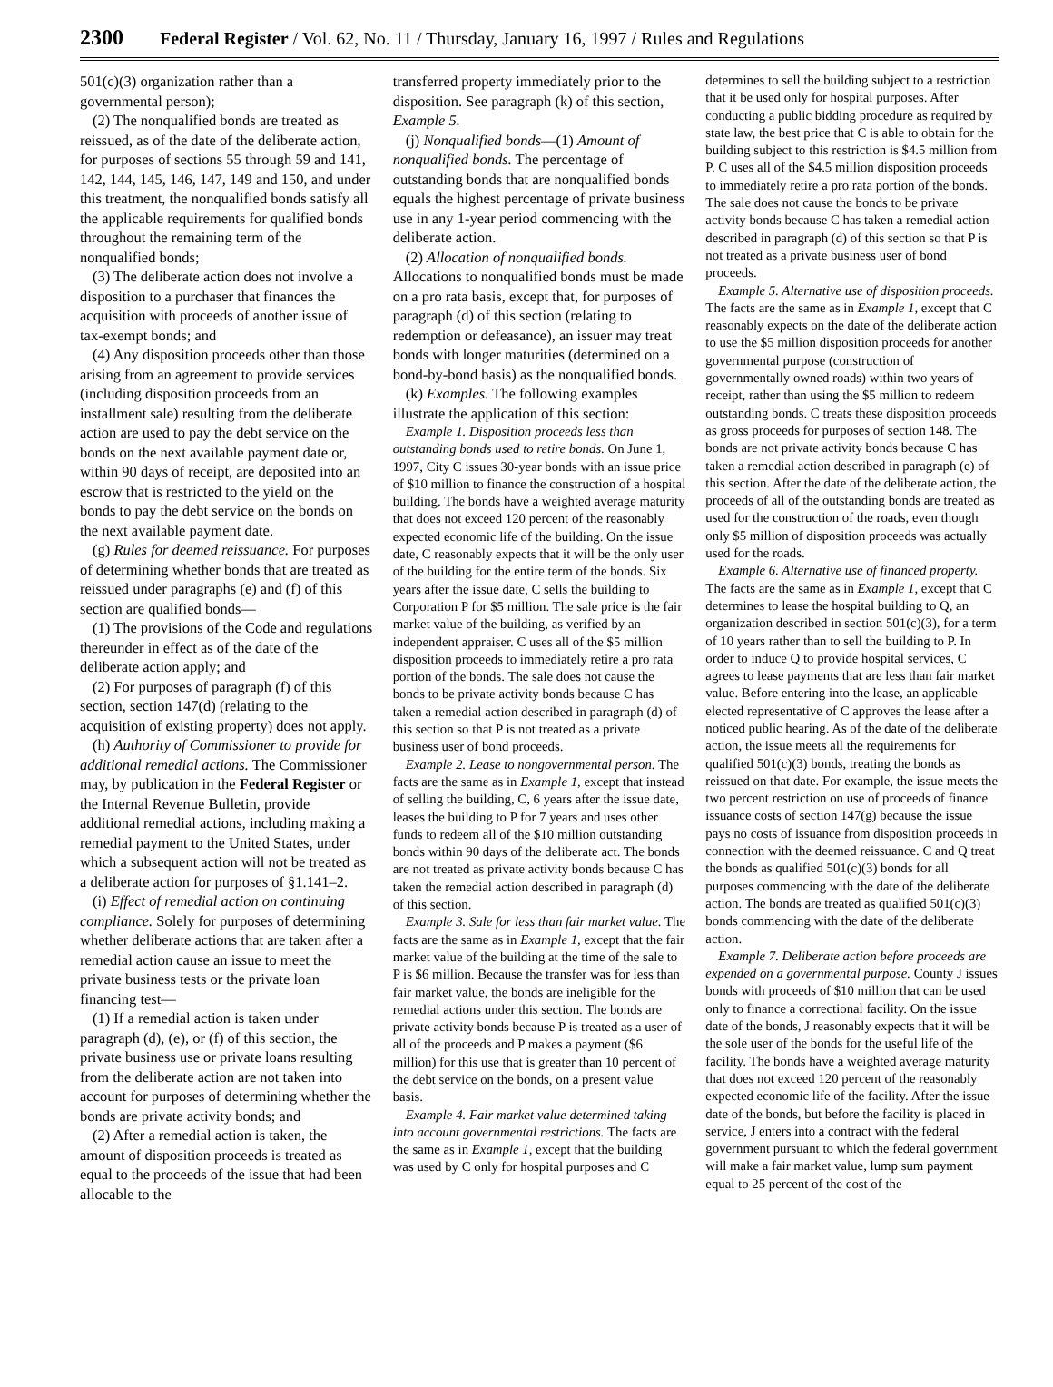2300 Federal Register / Vol. 62, No. 11 / Thursday, January 16, 1997 / Rules and Regulations
501(c)(3) organization rather than a governmental person);
(2) The nonqualified bonds are treated as reissued, as of the date of the deliberate action, for purposes of sections 55 through 59 and 141, 142, 144, 145, 146, 147, 149 and 150, and under this treatment, the nonqualified bonds satisfy all the applicable requirements for qualified bonds throughout the remaining term of the nonqualified bonds;
(3) The deliberate action does not involve a disposition to a purchaser that finances the acquisition with proceeds of another issue of tax-exempt bonds; and
(4) Any disposition proceeds other than those arising from an agreement to provide services (including disposition proceeds from an installment sale) resulting from the deliberate action are used to pay the debt service on the bonds on the next available payment date or, within 90 days of receipt, are deposited into an escrow that is restricted to the yield on the bonds to pay the debt service on the bonds on the next available payment date.
(g) Rules for deemed reissuance. For purposes of determining whether bonds that are treated as reissued under paragraphs (e) and (f) of this section are qualified bonds—
(1) The provisions of the Code and regulations thereunder in effect as of the date of the deliberate action apply; and
(2) For purposes of paragraph (f) of this section, section 147(d) (relating to the acquisition of existing property) does not apply.
(h) Authority of Commissioner to provide for additional remedial actions. The Commissioner may, by publication in the Federal Register or the Internal Revenue Bulletin, provide additional remedial actions, including making a remedial payment to the United States, under which a subsequent action will not be treated as a deliberate action for purposes of §1.141–2.
(i) Effect of remedial action on continuing compliance. Solely for purposes of determining whether deliberate actions that are taken after a remedial action cause an issue to meet the private business tests or the private loan financing test—
(1) If a remedial action is taken under paragraph (d), (e), or (f) of this section, the private business use or private loans resulting from the deliberate action are not taken into account for purposes of determining whether the bonds are private activity bonds; and
(2) After a remedial action is taken, the amount of disposition proceeds is treated as equal to the proceeds of the issue that had been allocable to the
transferred property immediately prior to the disposition. See paragraph (k) of this section, Example 5.
(j) Nonqualified bonds—(1) Amount of nonqualified bonds. The percentage of outstanding bonds that are nonqualified bonds equals the highest percentage of private business use in any 1-year period commencing with the deliberate action.
(2) Allocation of nonqualified bonds. Allocations to nonqualified bonds must be made on a pro rata basis, except that, for purposes of paragraph (d) of this section (relating to redemption or defeasance), an issuer may treat bonds with longer maturities (determined on a bond-by-bond basis) as the nonqualified bonds.
(k) Examples. The following examples illustrate the application of this section:
Example 1. Disposition proceeds less than outstanding bonds used to retire bonds. On June 1, 1997, City C issues 30-year bonds with an issue price of $10 million to finance the construction of a hospital building. The bonds have a weighted average maturity that does not exceed 120 percent of the reasonably expected economic life of the building. On the issue date, C reasonably expects that it will be the only user of the building for the entire term of the bonds. Six years after the issue date, C sells the building to Corporation P for $5 million. The sale price is the fair market value of the building, as verified by an independent appraiser. C uses all of the $5 million disposition proceeds to immediately retire a pro rata portion of the bonds. The sale does not cause the bonds to be private activity bonds because C has taken a remedial action described in paragraph (d) of this section so that P is not treated as a private business user of bond proceeds.
Example 2. Lease to nongovernmental person. The facts are the same as in Example 1, except that instead of selling the building, C, 6 years after the issue date, leases the building to P for 7 years and uses other funds to redeem all of the $10 million outstanding bonds within 90 days of the deliberate act. The bonds are not treated as private activity bonds because C has taken the remedial action described in paragraph (d) of this section.
Example 3. Sale for less than fair market value. The facts are the same as in Example 1, except that the fair market value of the building at the time of the sale to P is $6 million. Because the transfer was for less than fair market value, the bonds are ineligible for the remedial actions under this section. The bonds are private activity bonds because P is treated as a user of all of the proceeds and P makes a payment ($6 million) for this use that is greater than 10 percent of the debt service on the bonds, on a present value basis.
Example 4. Fair market value determined taking into account governmental restrictions. The facts are the same as in Example 1, except that the building was used by C only for hospital purposes and C
determines to sell the building subject to a restriction that it be used only for hospital purposes. After conducting a public bidding procedure as required by state law, the best price that C is able to obtain for the building subject to this restriction is $4.5 million from P. C uses all of the $4.5 million disposition proceeds to immediately retire a pro rata portion of the bonds. The sale does not cause the bonds to be private activity bonds because C has taken a remedial action described in paragraph (d) of this section so that P is not treated as a private business user of bond proceeds.
Example 5. Alternative use of disposition proceeds. The facts are the same as in Example 1, except that C reasonably expects on the date of the deliberate action to use the $5 million disposition proceeds for another governmental purpose (construction of governmentally owned roads) within two years of receipt, rather than using the $5 million to redeem outstanding bonds. C treats these disposition proceeds as gross proceeds for purposes of section 148. The bonds are not private activity bonds because C has taken a remedial action described in paragraph (e) of this section. After the date of the deliberate action, the proceeds of all of the outstanding bonds are treated as used for the construction of the roads, even though only $5 million of disposition proceeds was actually used for the roads.
Example 6. Alternative use of financed property. The facts are the same as in Example 1, except that C determines to lease the hospital building to Q, an organization described in section 501(c)(3), for a term of 10 years rather than to sell the building to P. In order to induce Q to provide hospital services, C agrees to lease payments that are less than fair market value. Before entering into the lease, an applicable elected representative of C approves the lease after a noticed public hearing. As of the date of the deliberate action, the issue meets all the requirements for qualified 501(c)(3) bonds, treating the bonds as reissued on that date. For example, the issue meets the two percent restriction on use of proceeds of finance issuance costs of section 147(g) because the issue pays no costs of issuance from disposition proceeds in connection with the deemed reissuance. C and Q treat the bonds as qualified 501(c)(3) bonds for all purposes commencing with the date of the deliberate action. The bonds are treated as qualified 501(c)(3) bonds commencing with the date of the deliberate action.
Example 7. Deliberate action before proceeds are expended on a governmental purpose. County J issues bonds with proceeds of $10 million that can be used only to finance a correctional facility. On the issue date of the bonds, J reasonably expects that it will be the sole user of the bonds for the useful life of the facility. The bonds have a weighted average maturity that does not exceed 120 percent of the reasonably expected economic life of the facility. After the issue date of the bonds, but before the facility is placed in service, J enters into a contract with the federal government pursuant to which the federal government will make a fair market value, lump sum payment equal to 25 percent of the cost of the